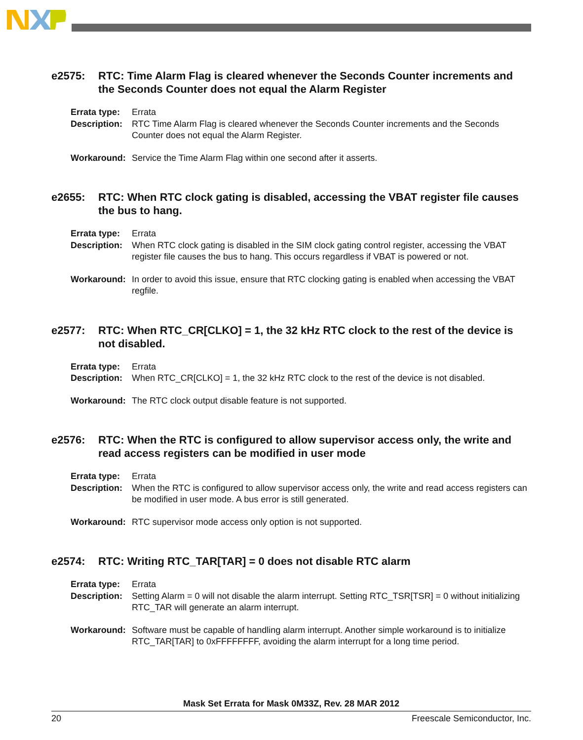e2575: RTC: Time Alarm Flag is cleared whenever the Seconds Counter increments and the Seconds Counter does not equal the Alarm Register
Errata type: Errata
Description: RTC Time Alarm Flag is cleared whenever the Seconds Counter increments and the Seconds Counter does not equal the Alarm Register.
Workaround: Service the Time Alarm Flag within one second after it asserts.
e2655: RTC: When RTC clock gating is disabled, accessing the VBAT register file causes the bus to hang.
Errata type: Errata
Description: When RTC clock gating is disabled in the SIM clock gating control register, accessing the VBAT register file causes the bus to hang. This occurs regardless if VBAT is powered or not.
Workaround: In order to avoid this issue, ensure that RTC clocking gating is enabled when accessing the VBAT regfile.
e2577: RTC: When RTC_CR[CLKO] = 1, the 32 kHz RTC clock to the rest of the device is not disabled.
Errata type: Errata
Description: When RTC_CR[CLKO] = 1, the 32 kHz RTC clock to the rest of the device is not disabled.
Workaround: The RTC clock output disable feature is not supported.
e2576: RTC: When the RTC is configured to allow supervisor access only, the write and read access registers can be modified in user mode
Errata type: Errata
Description: When the RTC is configured to allow supervisor access only, the write and read access registers can be modified in user mode. A bus error is still generated.
Workaround: RTC supervisor mode access only option is not supported.
e2574: RTC: Writing RTC_TAR[TAR] = 0 does not disable RTC alarm
Errata type: Errata
Description: Setting Alarm = 0 will not disable the alarm interrupt. Setting RTC_TSR[TSR] = 0 without initializing RTC_TAR will generate an alarm interrupt.
Workaround: Software must be capable of handling alarm interrupt. Another simple workaround is to initialize RTC_TAR[TAR] to 0xFFFFFFFF, avoiding the alarm interrupt for a long time period.
Mask Set Errata for Mask 0M33Z, Rev. 28 MAR 2012
20 Freescale Semiconductor, Inc.